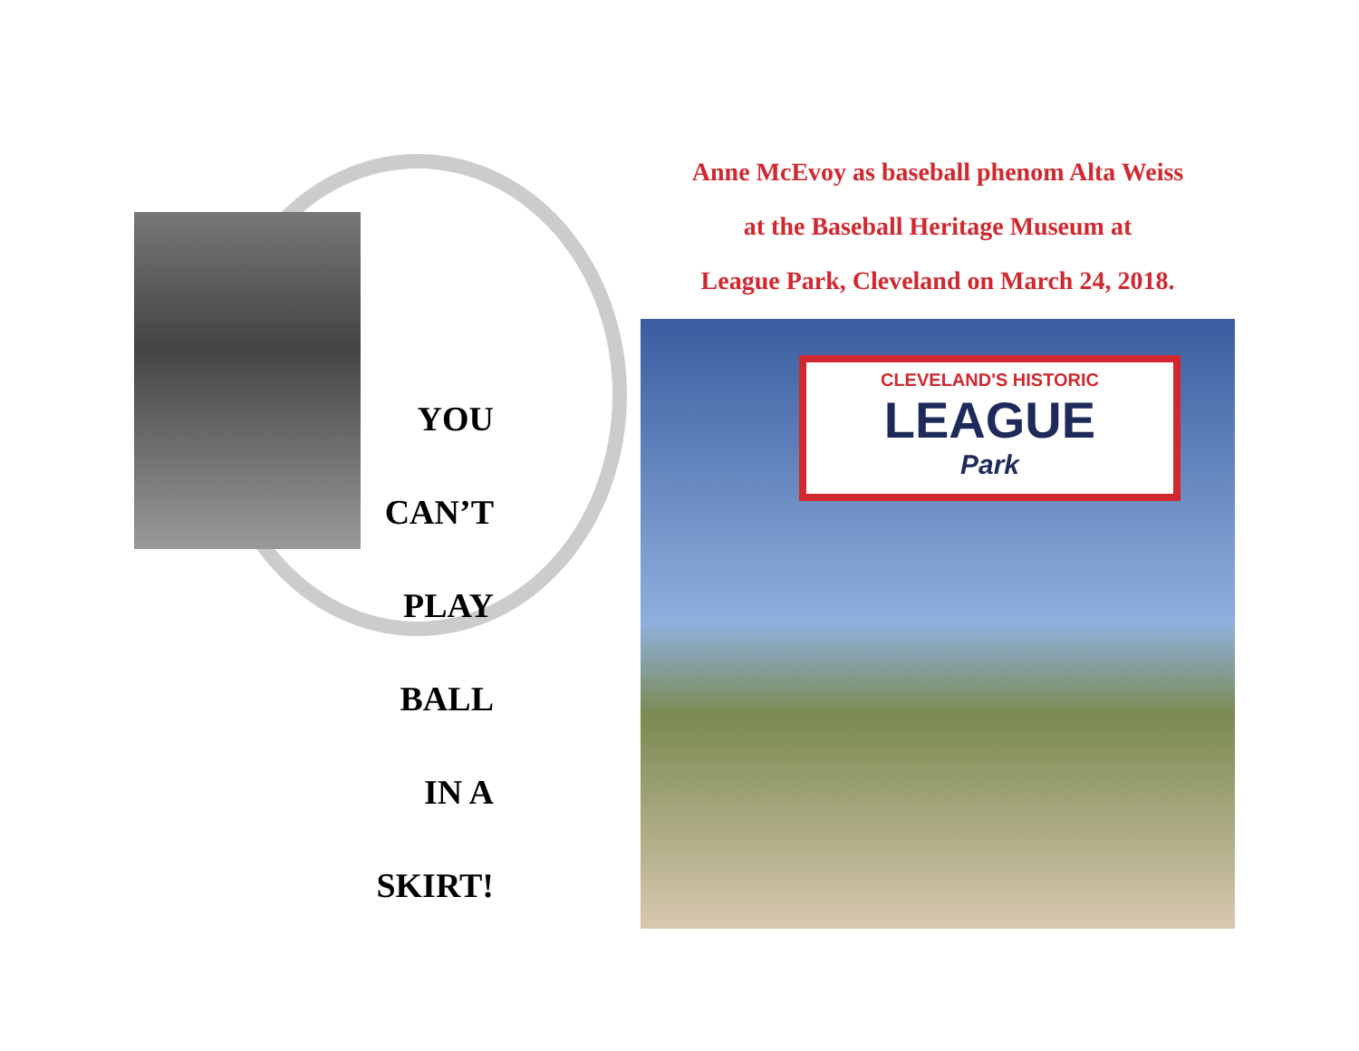YOU
CAN’T
PLAY
BALL
IN A
SKIRT!
Anne McEvoy as baseball phenom Alta Weiss
at the Baseball Heritage Museum at
League Park, Cleveland on March 24, 2018.
CLEVELAND'S HISTORIC
LEAGUE
Park